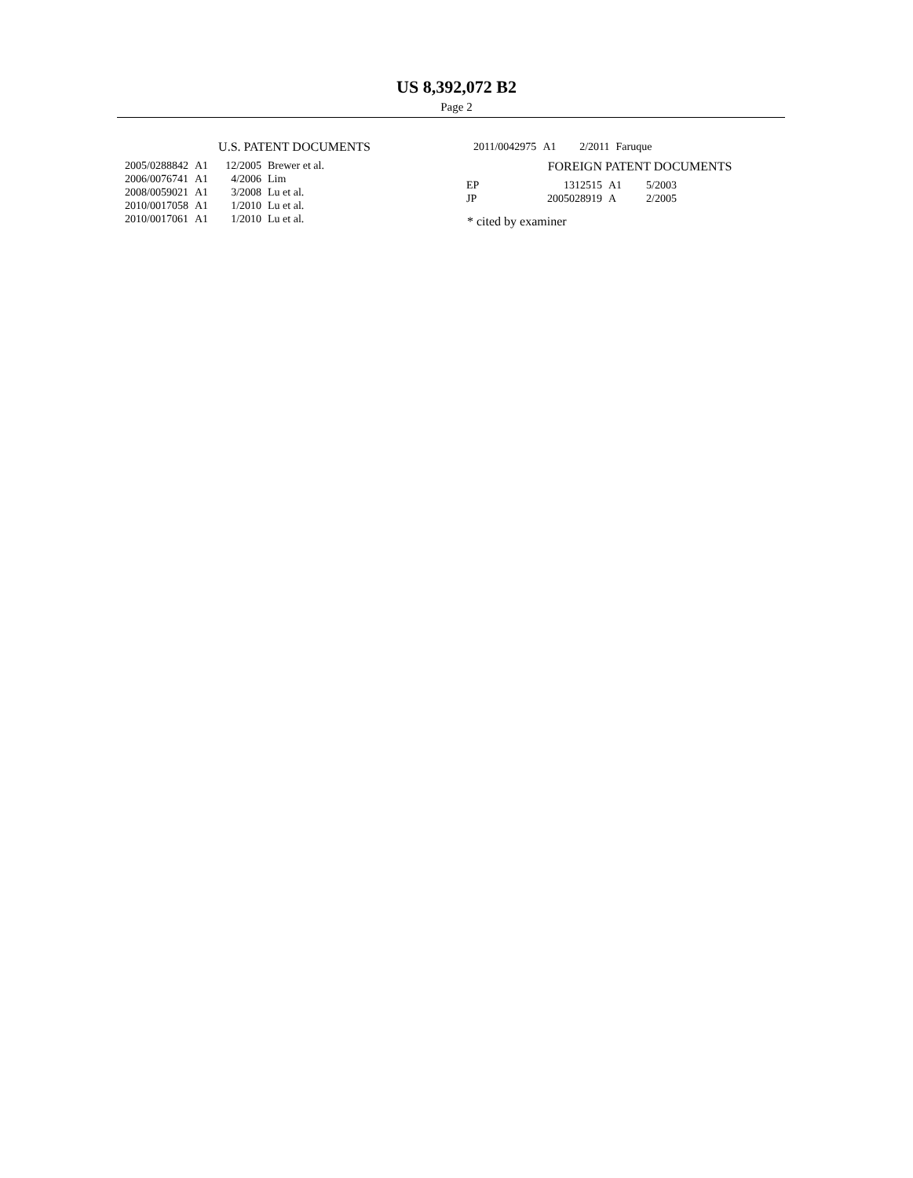US 8,392,072 B2
Page 2
U.S. PATENT DOCUMENTS
| 2005/0288842 | A1 | 12/2005 | Brewer et al. |
| 2006/0076741 | A1 | 4/2006 | Lim |
| 2008/0059021 | A1 | 3/2008 | Lu et al. |
| 2010/0017058 | A1 | 1/2010 | Lu et al. |
| 2010/0017061 | A1 | 1/2010 | Lu et al. |
| 2011/0042975 | A1 | 2/2011 | Faruque |
FOREIGN PATENT DOCUMENTS
| EP | 1312515 | A1 | 5/2003 |
| JP | 2005028919 | A | 2/2005 |
* cited by examiner